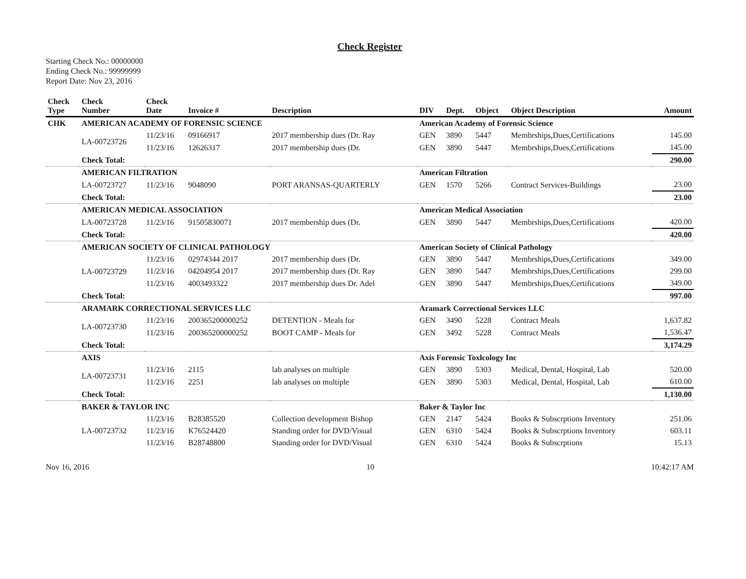Check Register
Starting Check No.: 00000000
Ending Check No.: 99999999
Report Date: Nov 23, 2016
| Check Type | Check Number | Check Date | Invoice # | Description | DIV | Dept. | Object | Object Description | Amount |
| --- | --- | --- | --- | --- | --- | --- | --- | --- | --- |
| CHK | AMERICAN ACADEMY OF FORENSIC SCIENCE | | | | American Academy of Forensic Science | | | | |
| | LA-00723726 | 11/23/16 | 09166917 | 2017 membership dues (Dr. Ray | GEN | 3890 | 5447 | Membrships,Dues,Certifications | 145.00 |
| | | 11/23/16 | 12626317 | 2017 membership dues (Dr. | GEN | 3890 | 5447 | Membrships,Dues,Certifications | 145.00 |
| | Check Total: | | | | | | | | 290.00 |
| | AMERICAN FILTRATION | | | | American Filtration | | | | |
| | LA-00723727 | 11/23/16 | 9048090 | PORT ARANSAS-QUARTERLY | GEN | 1570 | 5266 | Contract Services-Buildings | 23.00 |
| | Check Total: | | | | | | | | 23.00 |
| | AMERICAN MEDICAL ASSOCIATION | | | | American Medical Association | | | | |
| | LA-00723728 | 11/23/16 | 91505830071 | 2017 membership dues (Dr. | GEN | 3890 | 5447 | Membrships,Dues,Certifications | 420.00 |
| | Check Total: | | | | | | | | 420.00 |
| | AMERICAN SOCIETY OF CLINICAL PATHOLOGY | | | | American Society of Clinical Pathology | | | | |
| | LA-00723729 | 11/23/16 | 02974344 2017 | 2017 membership dues (Dr. | GEN | 3890 | 5447 | Membrships,Dues,Certifications | 349.00 |
| | | 11/23/16 | 04204954 2017 | 2017 membership dues (Dr. Ray | GEN | 3890 | 5447 | Membrships,Dues,Certifications | 299.00 |
| | | 11/23/16 | 4003493322 | 2017 membership dues Dr. Adel | GEN | 3890 | 5447 | Membrships,Dues,Certifications | 349.00 |
| | Check Total: | | | | | | | | 997.00 |
| | ARAMARK CORRECTIONAL SERVICES LLC | | | | Aramark Correctional Services LLC | | | | |
| | LA-00723730 | 11/23/16 | 200365200000252 | DETENTION - Meals for | GEN | 3490 | 5228 | Contract Meals | 1,637.82 |
| | | 11/23/16 | 200365200000252 | BOOT CAMP - Meals for | GEN | 3492 | 5228 | Contract Meals | 1,536.47 |
| | Check Total: | | | | | | | | 3,174.29 |
| | AXIS | | | | Axis Forensic Toxlcology Inc | | | | |
| | LA-00723731 | 11/23/16 | 2115 | lab analyses on multiple | GEN | 3890 | 5303 | Medical, Dental, Hospital, Lab | 520.00 |
| | | 11/23/16 | 2251 | lab analyses on multiple | GEN | 3890 | 5303 | Medical, Dental, Hospital, Lab | 610.00 |
| | Check Total: | | | | | | | | 1,130.00 |
| | BAKER & TAYLOR INC | | | | Baker & Taylor Inc | | | | |
| | LA-00723732 | 11/23/16 | B28385520 | Collection development Bishop | GEN | 2147 | 5424 | Books & Subscrptions Inventory | 251.06 |
| | | 11/23/16 | K76524420 | Standing order for DVD/Visual | GEN | 6310 | 5424 | Books & Subscrptions Inventory | 603.11 |
| | | 11/23/16 | B28748800 | Standing order for DVD/Visual | GEN | 6310 | 5424 | Books & Subscrptions | 15.13 |
Nov 16, 2016 10 10:42:17 AM